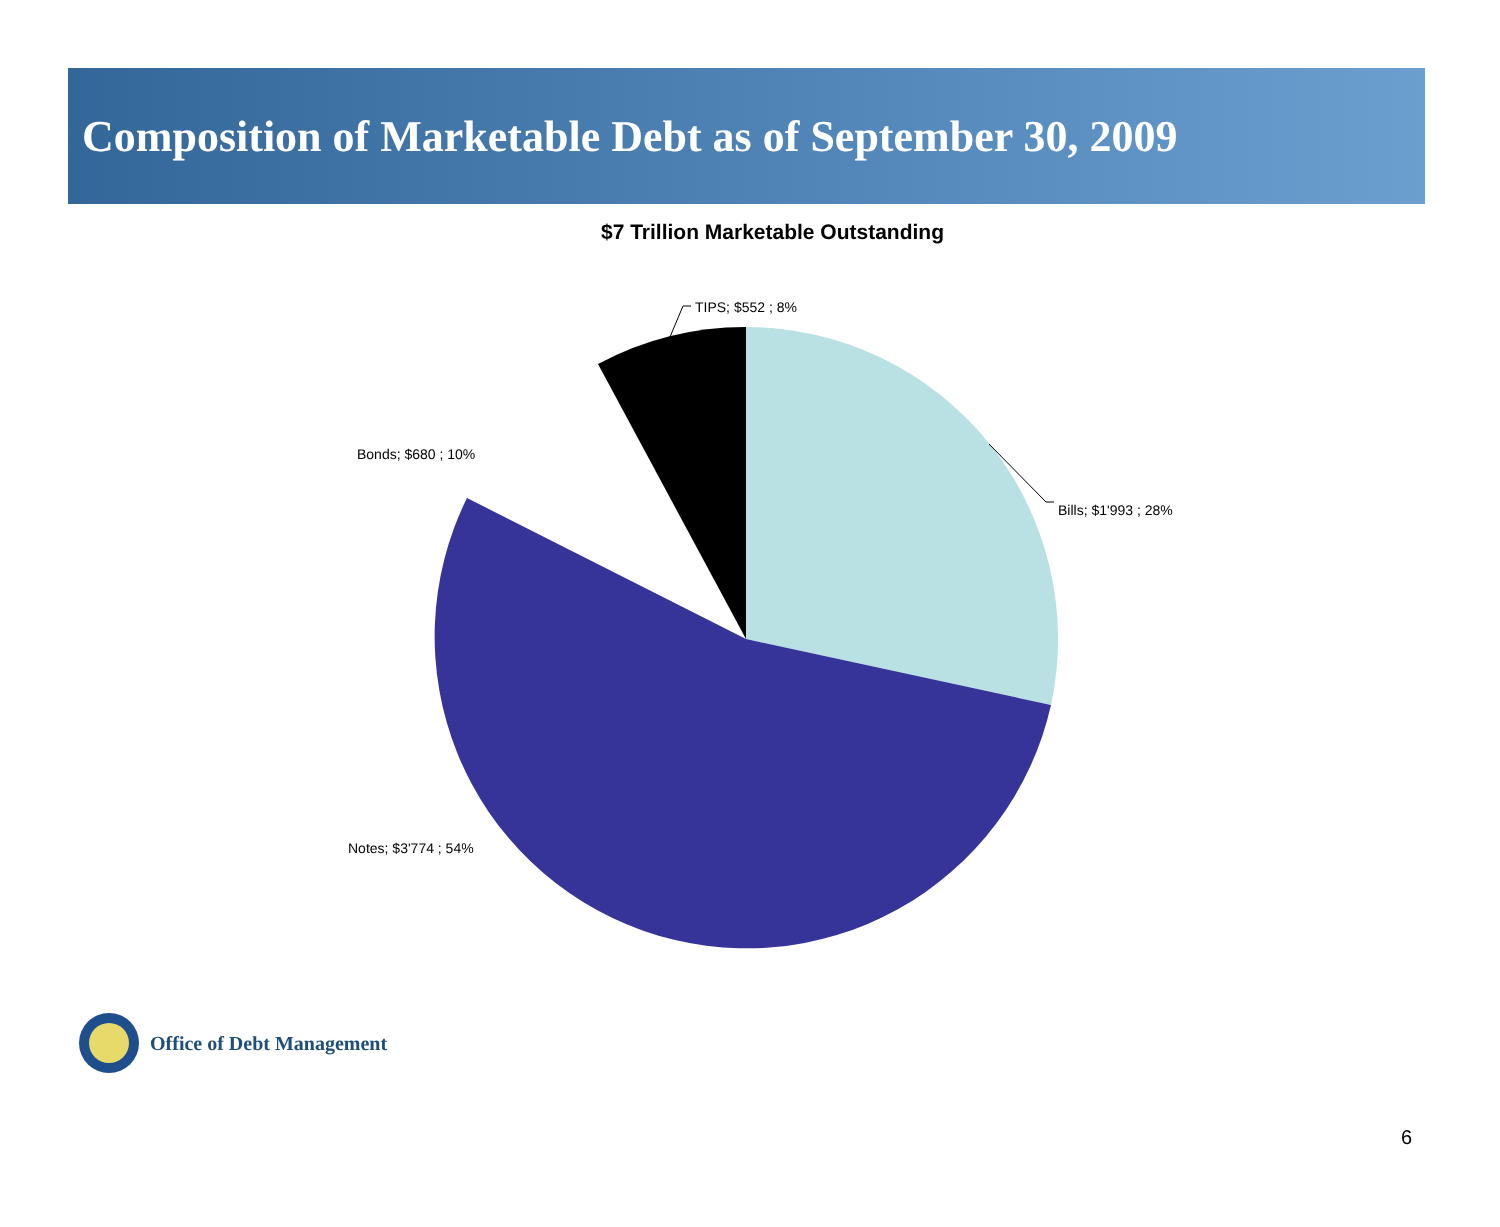Composition of Marketable Debt as of September 30, 2009
$7 Trillion Marketable Outstanding
TIPS; $552 ; 8%
Bonds; $680 ; 10%
Bills; $1'993 ; 28%
Notes; $3'774 ; 54%
Office of Debt Management
6